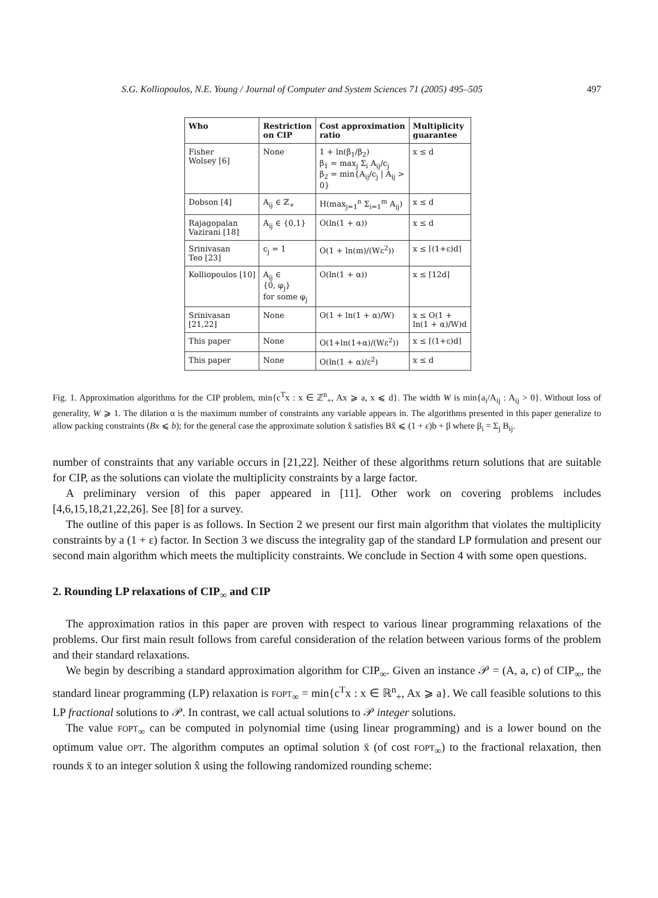S.G. Kolliopoulos, N.E. Young / Journal of Computer and System Sciences 71 (2005) 495–505 497
| Who | Restriction on CIP | Cost approximation ratio | Multiplicity guarantee |
| --- | --- | --- | --- |
| Fisher Wolsey [6] | None | 1 + ln(β<sub>1</sub>/β<sub>2</sub>) β<sub>1</sub> = max<sub>j</sub> Σ<sub>i</sub> A<sub>ij</sub>/c<sub>j</sub> β<sub>2</sub> = min{A<sub>ij</sub>/c<sub>j</sub> / A<sub>ij</sub> > 0} | x ≤ d |
| Dobson [4] | A<sub>ij</sub> ∈ ℤ<sub>+</sub> | H(max<sub>j=1</sub><sup>n</sup> Σ<sub>i=1</sub><sup>m</sup> A<sub>ij</sub>) | x ≤ d |
| Rajagopalan Vazirani [18] | A<sub>ij</sub> ∈ {0,1} | O(ln(1 + α)) | x ≤ d |
| Srinivasan Teo [23] | c<sub>j</sub> = 1 | O(1 + ln(m)/(Wε<sup>2</sup>)) | x ≤ ⌈(1+ε)d⌉ |
| Kolliopoulos [10] | A<sub>ij</sub> ∈ {0, φ<sub>j</sub>} for some φ<sub>j</sub> | O(ln(1 + α)) | x ≤ ⌈12d⌉ |
| Srinivasan [21,22] | None | O(1 + ln(1 + α)/W) | x ≤ O(1 + ln(1 + α)/W)d |
| This paper | None | O(1+ln(1+α)/(Wε<sup>2</sup>)) | x ≤ ⌈(1+ε)d⌉ |
| This paper | None | O(ln(1 + α)/ε<sup>2</sup>) | x ≤ d |
Fig. 1. Approximation algorithms for the CIP problem, min{c<sup>T</sup>x : x ∈ ℤ<sup>n</sup><sub>+</sub>, Ax ⩾ a, x ⩽ d}. The width W is min{a<sub>i</sub>/A<sub>ij</sub> : A<sub>ij</sub> > 0}. Without loss of generality, W ⩾ 1. The dilation α is the maximum number of constraints any variable appears in. The algorithms presented in this paper generalize to allow packing constraints (Bx ⩽ b); for the general case the approximate solution x̂ satisfies Bx̂ ⩽ (1 + ε)b + β where β<sub>i</sub> = Σ<sub>j</sub> B<sub>ij</sub>.
number of constraints that any variable occurs in [21,22]. Neither of these algorithms return solutions that are suitable for CIP, as the solutions can violate the multiplicity constraints by a large factor.
A preliminary version of this paper appeared in [11]. Other work on covering problems includes [4,6,15,18,21,22,26]. See [8] for a survey.
The outline of this paper is as follows. In Section 2 we present our first main algorithm that violates the multiplicity constraints by a (1 + ε) factor. In Section 3 we discuss the integrality gap of the standard LP formulation and present our second main algorithm which meets the multiplicity constraints. We conclude in Section 4 with some open questions.
2. Rounding LP relaxations of CIP<sub>∞</sub> and CIP
The approximation ratios in this paper are proven with respect to various linear programming relaxations of the problems. Our first main result follows from careful consideration of the relation between various forms of the problem and their standard relaxations.
We begin by describing a standard approximation algorithm for CIP<sub>∞</sub>. Given an instance 𝒫 = (A, a, c) of CIP<sub>∞</sub>, the standard linear programming (LP) relaxation is FOPT<sub>∞</sub> = min{c<sup>T</sup>x : x ∈ ℝ<sup>n</sup><sub>+</sub>, Ax ⩾ a}. We call feasible solutions to this LP fractional solutions to 𝒫. In contrast, we call actual solutions to 𝒫 integer solutions.
The value FOPT<sub>∞</sub> can be computed in polynomial time (using linear programming) and is a lower bound on the optimum value OPT. The algorithm computes an optimal solution x̄ (of cost FOPT<sub>∞</sub>) to the fractional relaxation, then rounds x̄ to an integer solution x̂ using the following randomized rounding scheme: